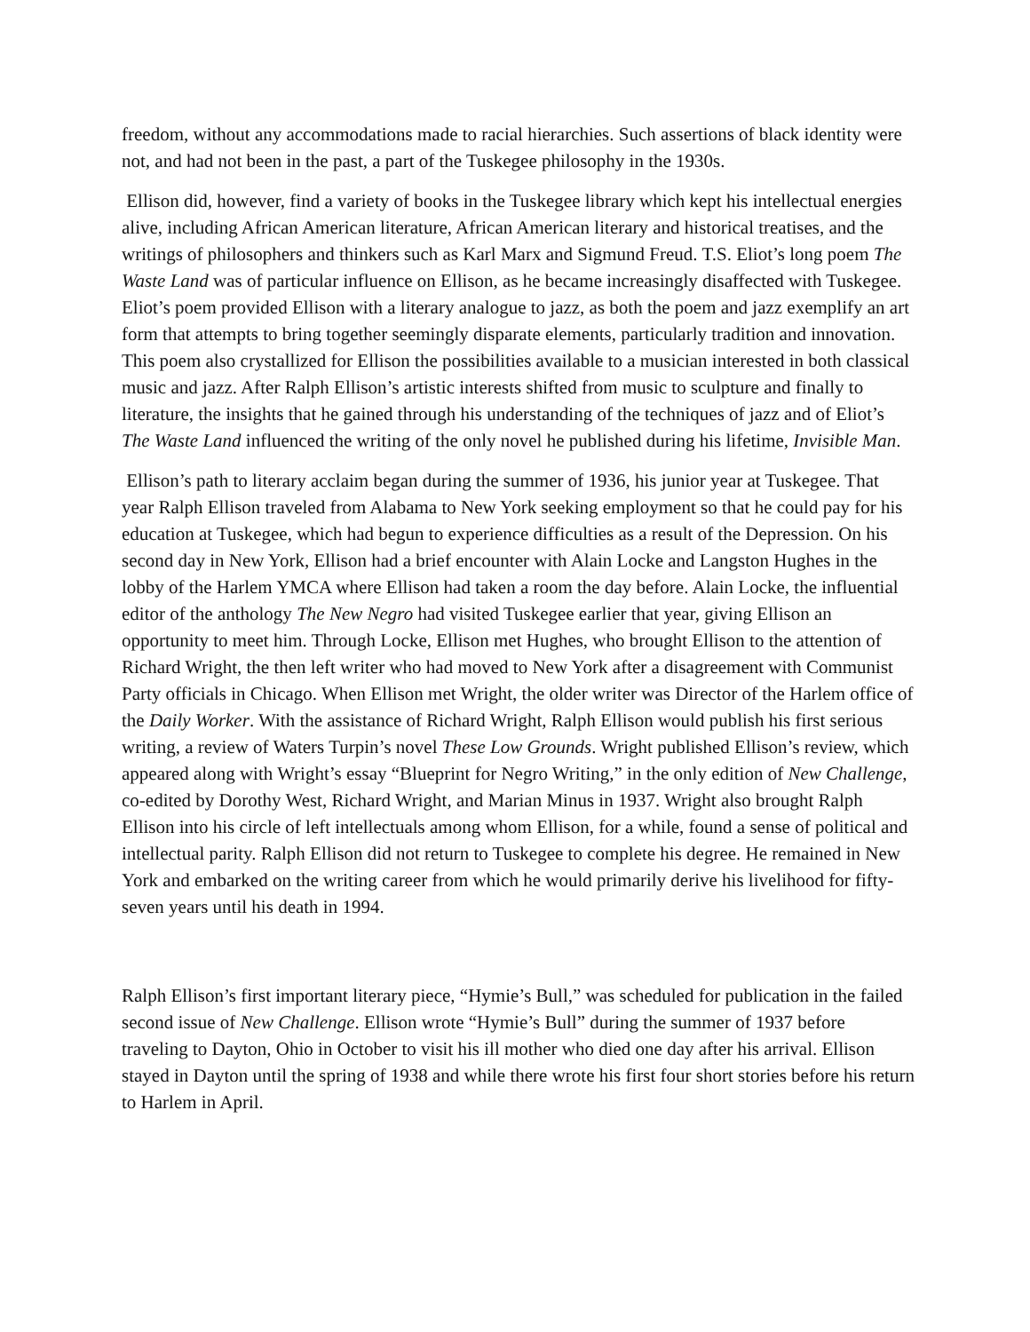freedom, without any accommodations made to racial hierarchies. Such assertions of black identity were not, and had not been in the past, a part of the Tuskegee philosophy in the 1930s.
Ellison did, however, find a variety of books in the Tuskegee library which kept his intellectual energies alive, including African American literature, African American literary and historical treatises, and the writings of philosophers and thinkers such as Karl Marx and Sigmund Freud. T.S. Eliot’s long poem The Waste Land was of particular influence on Ellison, as he became increasingly disaffected with Tuskegee. Eliot’s poem provided Ellison with a literary analogue to jazz, as both the poem and jazz exemplify an art form that attempts to bring together seemingly disparate elements, particularly tradition and innovation. This poem also crystallized for Ellison the possibilities available to a musician interested in both classical music and jazz. After Ralph Ellison’s artistic interests shifted from music to sculpture and finally to literature, the insights that he gained through his understanding of the techniques of jazz and of Eliot’s The Waste Land influenced the writing of the only novel he published during his lifetime, Invisible Man.
Ellison’s path to literary acclaim began during the summer of 1936, his junior year at Tuskegee. That year Ralph Ellison traveled from Alabama to New York seeking employment so that he could pay for his education at Tuskegee, which had begun to experience difficulties as a result of the Depression. On his second day in New York, Ellison had a brief encounter with Alain Locke and Langston Hughes in the lobby of the Harlem YMCA where Ellison had taken a room the day before. Alain Locke, the influential editor of the anthology The New Negro had visited Tuskegee earlier that year, giving Ellison an opportunity to meet him. Through Locke, Ellison met Hughes, who brought Ellison to the attention of Richard Wright, the then left writer who had moved to New York after a disagreement with Communist Party officials in Chicago. When Ellison met Wright, the older writer was Director of the Harlem office of the Daily Worker. With the assistance of Richard Wright, Ralph Ellison would publish his first serious writing, a review of Waters Turpin’s novel These Low Grounds. Wright published Ellison’s review, which appeared along with Wright’s essay “Blueprint for Negro Writing,” in the only edition of New Challenge, co-edited by Dorothy West, Richard Wright, and Marian Minus in 1937. Wright also brought Ralph Ellison into his circle of left intellectuals among whom Ellison, for a while, found a sense of political and intellectual parity. Ralph Ellison did not return to Tuskegee to complete his degree. He remained in New York and embarked on the writing career from which he would primarily derive his livelihood for fifty-seven years until his death in 1994.
Ralph Ellison’s first important literary piece, “Hymie’s Bull,” was scheduled for publication in the failed second issue of New Challenge. Ellison wrote “Hymie’s Bull” during the summer of 1937 before traveling to Dayton, Ohio in October to visit his ill mother who died one day after his arrival. Ellison stayed in Dayton until the spring of 1938 and while there wrote his first four short stories before his return to Harlem in April.